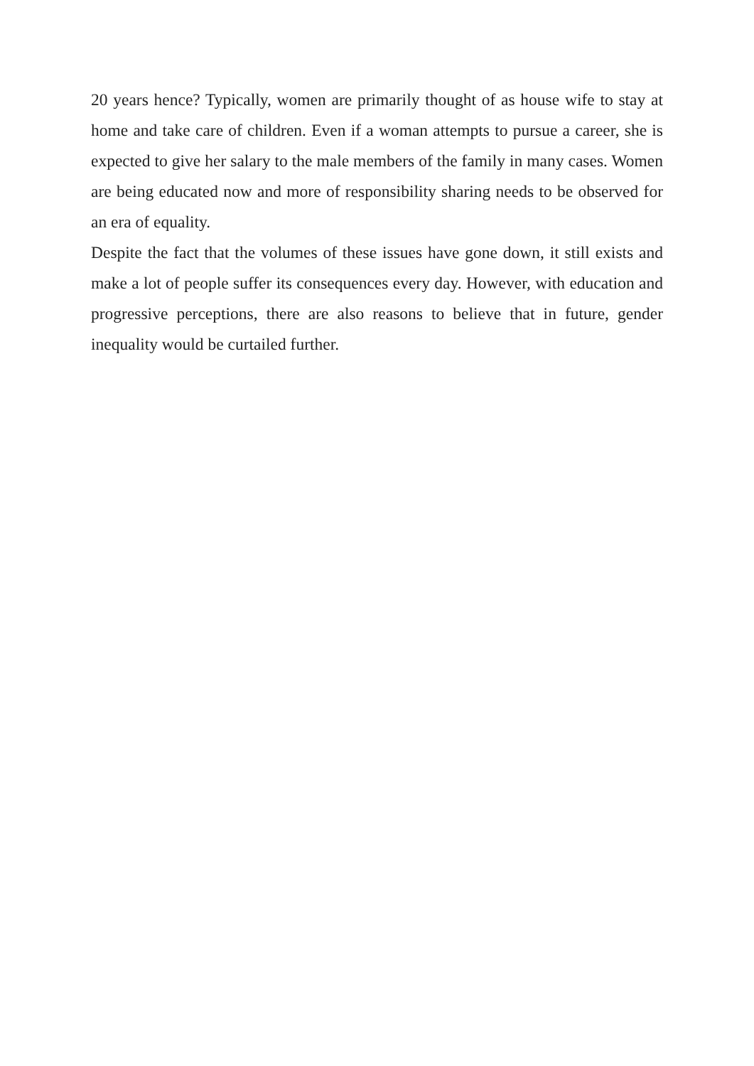20 years hence? Typically, women are primarily thought of as house wife to stay at home and take care of children. Even if a woman attempts to pursue a career, she is expected to give her salary to the male members of the family in many cases. Women are being educated now and more of responsibility sharing needs to be observed for an era of equality.
Despite the fact that the volumes of these issues have gone down, it still exists and make a lot of people suffer its consequences every day. However, with education and progressive perceptions, there are also reasons to believe that in future, gender inequality would be curtailed further.